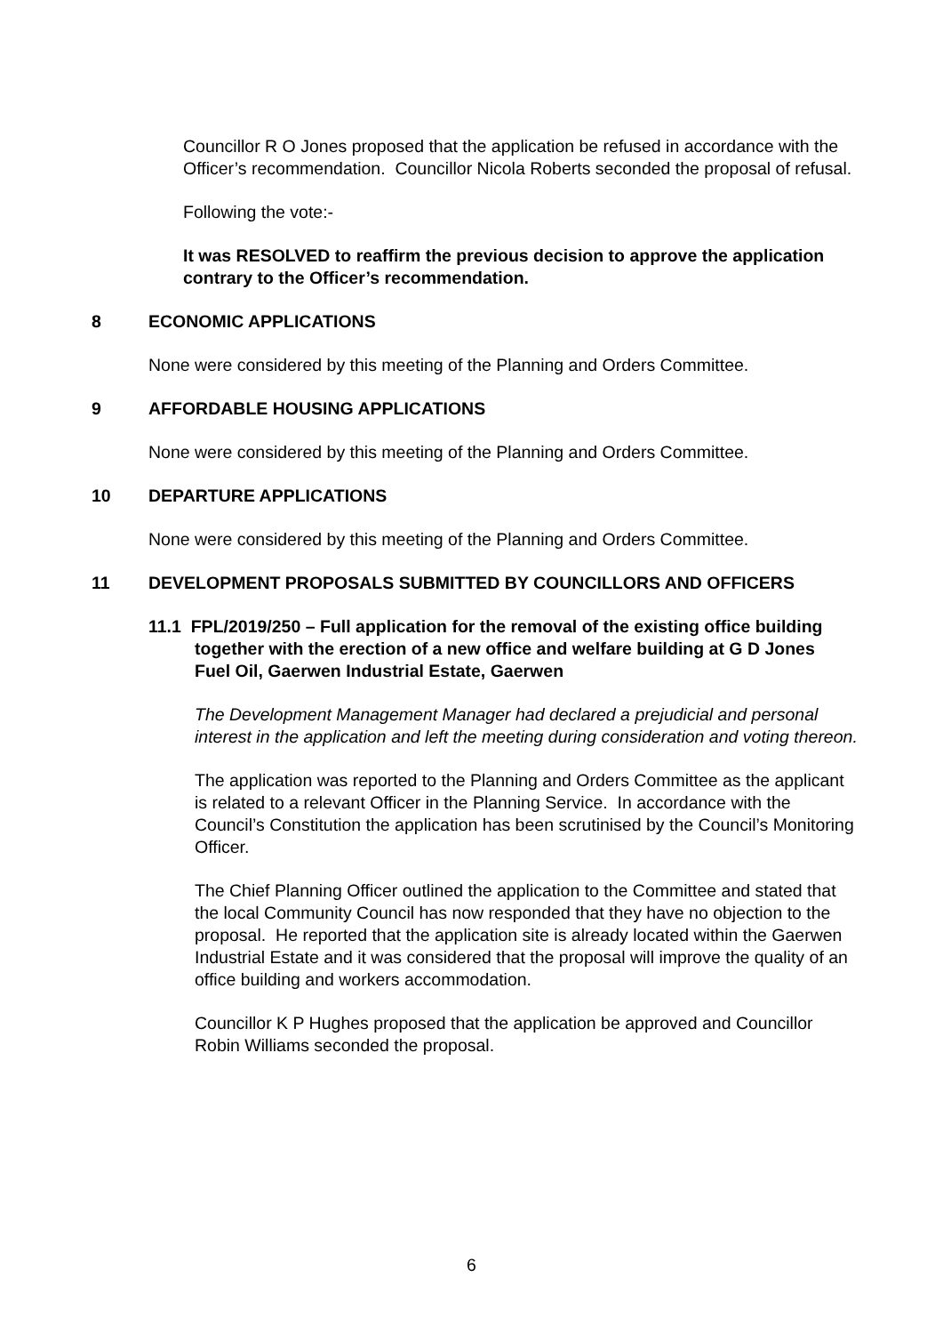Councillor R O Jones proposed that the application be refused in accordance with the Officer’s recommendation. Councillor Nicola Roberts seconded the proposal of refusal.
Following the vote:-
It was RESOLVED to reaffirm the previous decision to approve the application contrary to the Officer’s recommendation.
8 ECONOMIC APPLICATIONS
None were considered by this meeting of the Planning and Orders Committee.
9 AFFORDABLE HOUSING APPLICATIONS
None were considered by this meeting of the Planning and Orders Committee.
10 DEPARTURE APPLICATIONS
None were considered by this meeting of the Planning and Orders Committee.
11 DEVELOPMENT PROPOSALS SUBMITTED BY COUNCILLORS AND OFFICERS
11.1 FPL/2019/250 – Full application for the removal of the existing office building together with the erection of a new office and welfare building at G D Jones Fuel Oil, Gaerwen Industrial Estate, Gaerwen
The Development Management Manager had declared a prejudicial and personal interest in the application and left the meeting during consideration and voting thereon.
The application was reported to the Planning and Orders Committee as the applicant is related to a relevant Officer in the Planning Service. In accordance with the Council’s Constitution the application has been scrutinised by the Council’s Monitoring Officer.
The Chief Planning Officer outlined the application to the Committee and stated that the local Community Council has now responded that they have no objection to the proposal. He reported that the application site is already located within the Gaerwen Industrial Estate and it was considered that the proposal will improve the quality of an office building and workers accommodation.
Councillor K P Hughes proposed that the application be approved and Councillor Robin Williams seconded the proposal.
6